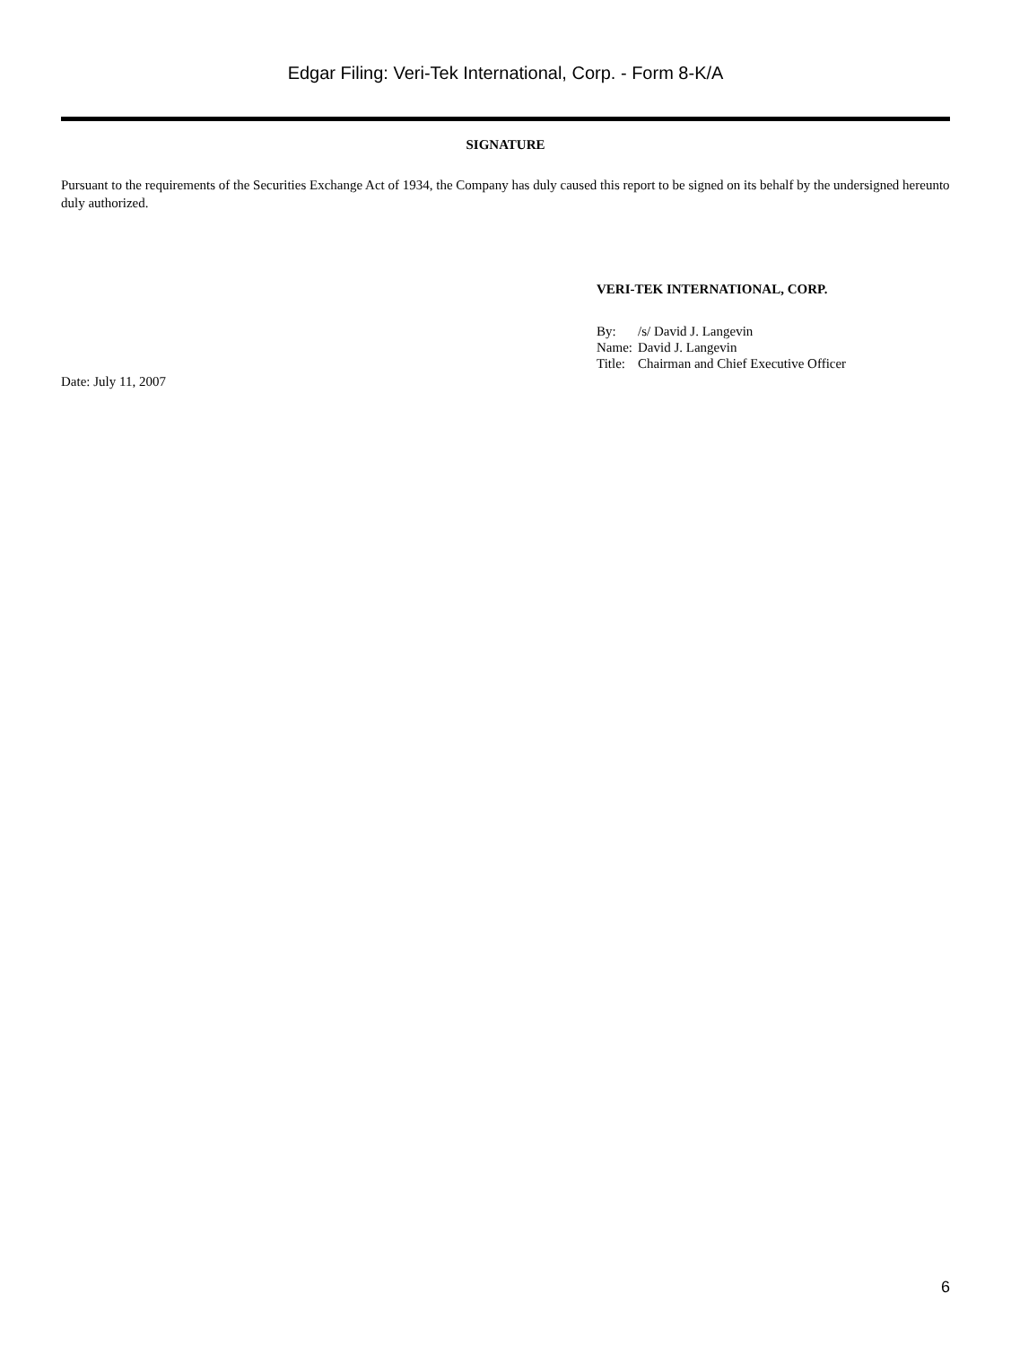Edgar Filing: Veri-Tek International, Corp. - Form 8-K/A
SIGNATURE
Pursuant to the requirements of the Securities Exchange Act of 1934, the Company has duly caused this report to be signed on its behalf by the undersigned hereunto duly authorized.
VERI-TEK INTERNATIONAL, CORP.
| By: | /s/ David J. Langevin |
| Name: | David J. Langevin |
| Title: | Chairman and Chief Executive Officer |
Date: July 11, 2007
6